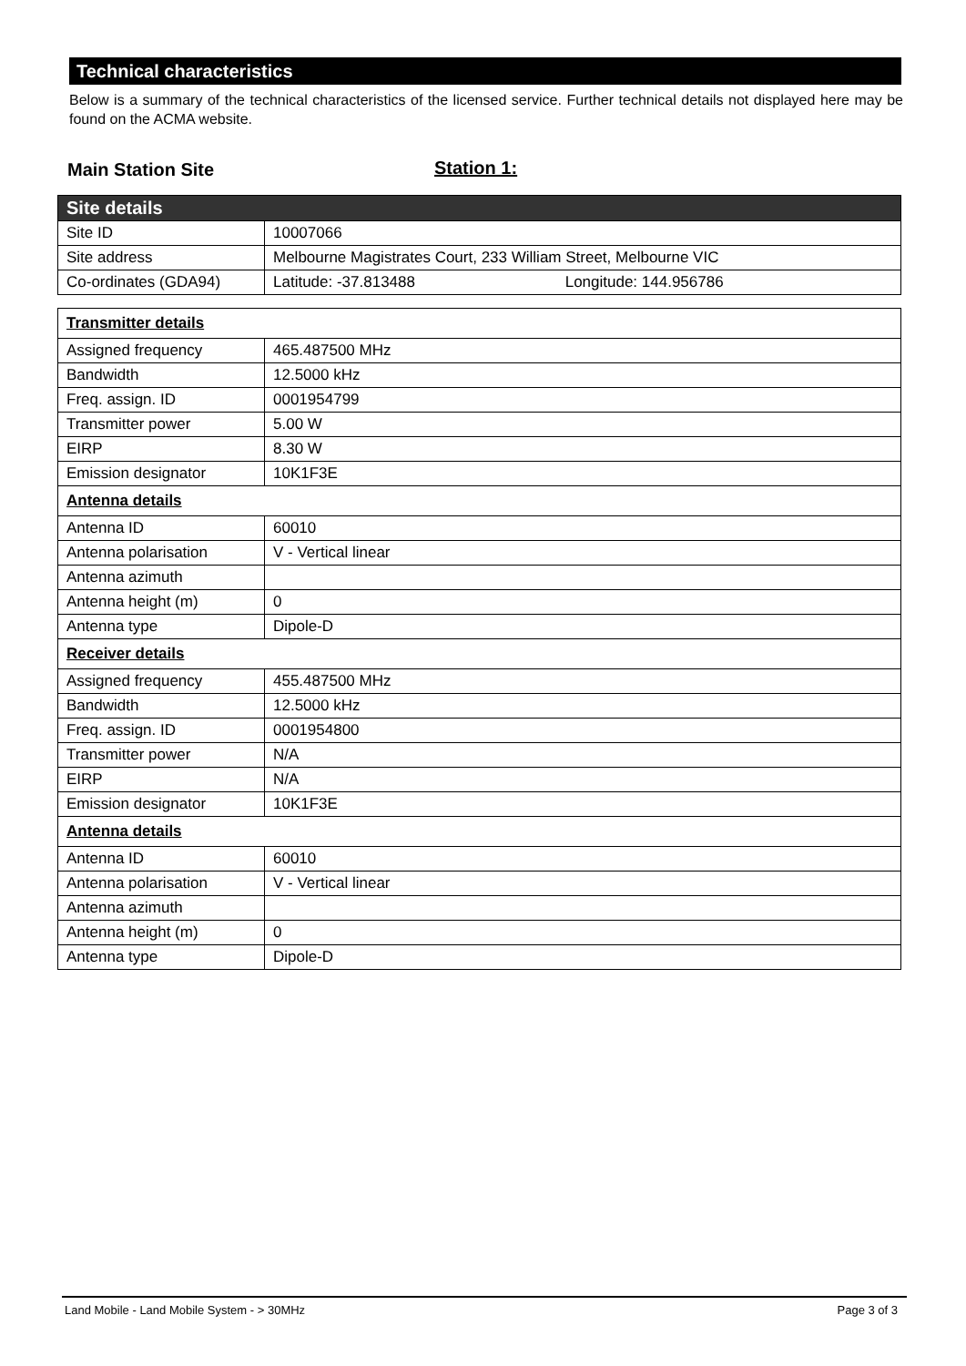Technical characteristics
Below is a summary of the technical characteristics of the licensed service. Further technical details not displayed here may be found on the ACMA website.
Main Station Site Station 1:
| Site details | |
| --- | --- |
| Site ID | 10007066 |
| Site address | Melbourne Magistrates Court, 233 William Street, Melbourne VIC |
| Co-ordinates (GDA94) | Latitude: -37.813488 Longitude: 144.956786 |
| Transmitter details | |
| Assigned frequency | 465.487500 MHz |
| Bandwidth | 12.5000 kHz |
| Freq. assign. ID | 0001954799 |
| Transmitter power | 5.00 W |
| EIRP | 8.30 W |
| Emission designator | 10K1F3E |
| Antenna details | |
| Antenna ID | 60010 |
| Antenna polarisation | V - Vertical linear |
| Antenna azimuth | |
| Antenna height (m) | 0 |
| Antenna type | Dipole-D |
| Receiver details | |
| Assigned frequency | 455.487500 MHz |
| Bandwidth | 12.5000 kHz |
| Freq. assign. ID | 0001954800 |
| Transmitter power | N/A |
| EIRP | N/A |
| Emission designator | 10K1F3E |
| Antenna details | |
| Antenna ID | 60010 |
| Antenna polarisation | V - Vertical linear |
| Antenna azimuth | |
| Antenna height (m) | 0 |
| Antenna type | Dipole-D |
Land Mobile - Land Mobile System - > 30MHz Page 3 of 3